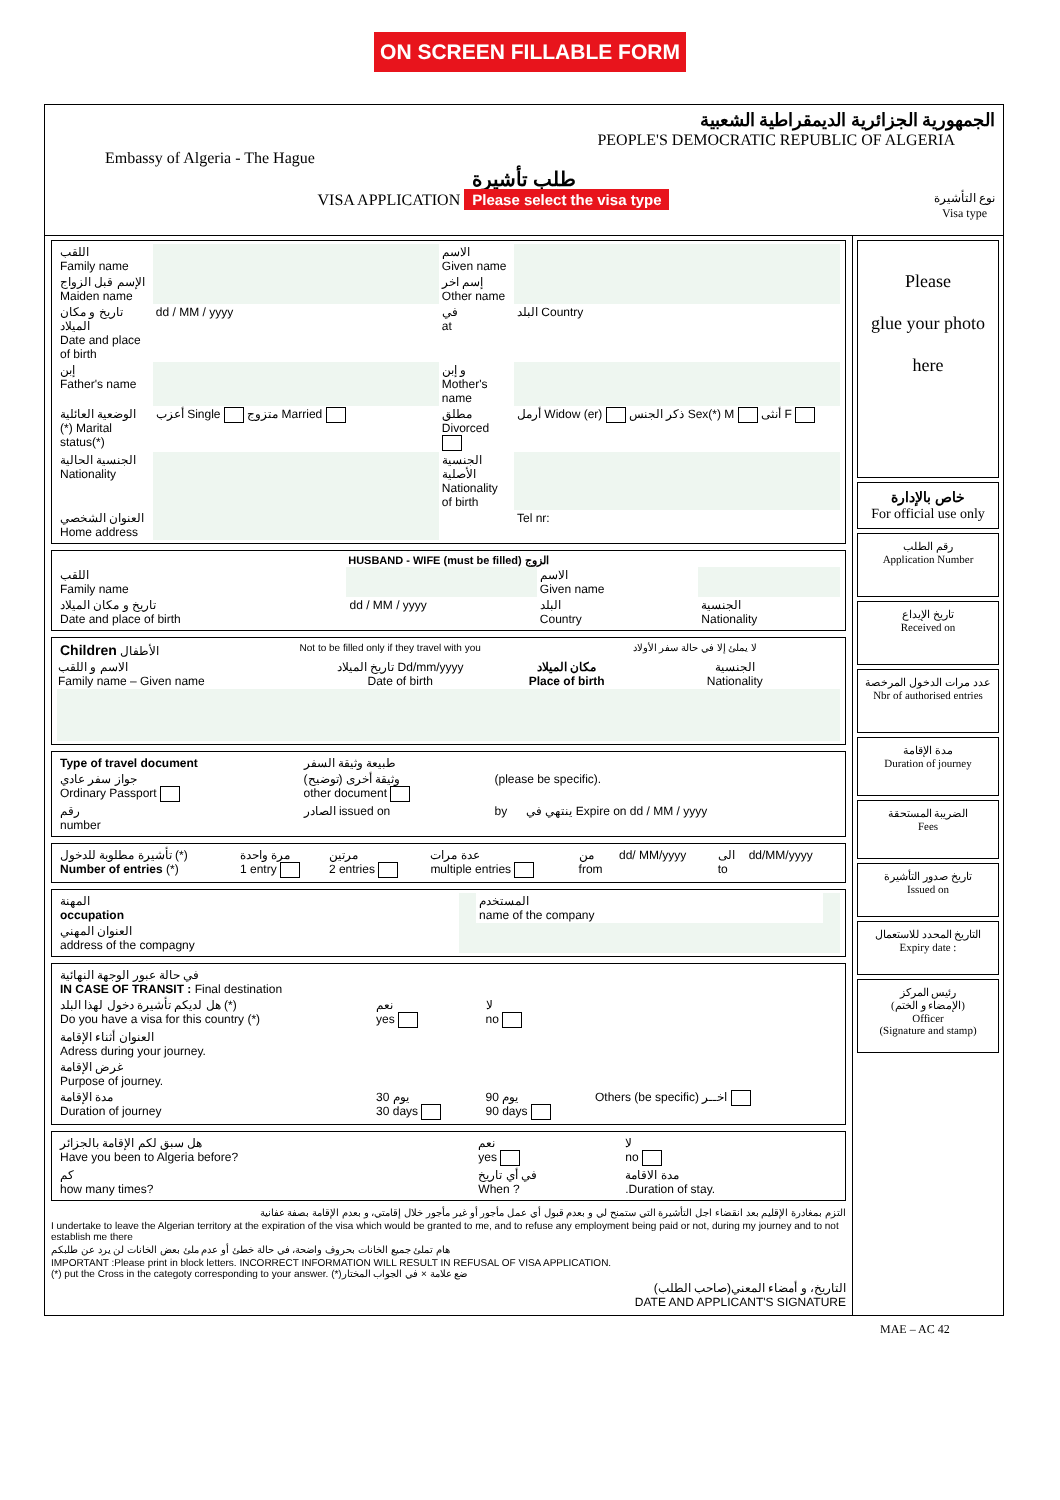ON SCREEN FILLABLE FORM
الجمهورية الجزائرية الديمقراطية الشعبية
PEOPLE'S DEMOCRATIC REPUBLIC OF ALGERIA
Embassy of Algeria - The Hague
طلب تأشيرة
VISA APPLICATION Please select the visa type نوع التأشيرة
Visa type
| اللقب Family name | | الاسم Given name | |
| الإسم قبل الزواج Maiden name | | إسم اخر Other name | |
| تاريخ و مكان الميلاد Date and place of birth | dd / MM / yyyy | في at | البلد Country |
| إبن Father's name | | و إبن Mother's name | |
| الوضعية العائلية (*) Marital status(*) | أعزب Single متزوج Married | مطلق Divorced | أرمل Widow (er) ذكر الجنس Sex(*) M أنثى F |
| الجنسية الحالية Nationality | | الجنسية الأصلية Nationality of birth | |
| العنوان الشخصي Home address | | | Tel nr: |
HUSBAND - WIFE (must be filled) الزوج
| اللقب Family name | | الاسم Given name | |
| تاريخ و مكان الميلاد Date and place of birth | dd / MM / yyyy | البلد Country | الجنسية Nationality |
| Children الأطفال | Not to be filled only if they travel with you | | لا يملئ إلا في حالة سفر الأولاد |
| الاسم و اللقب Family name – Given name | تاريخ الميلاد Dd/mm/yyyy Date of birth | مكان الميلاد Place of birth | الجنسية Nationality |
| Type of travel document | طبيعة وثيقة السفر | | |
| جواز سفر عادي Ordinary Passport | وثيقة أخرى (توضيح) other document | (please be specific). | |
| رقم number | الصادر issued on | by | ينتهي في Expire on dd / MM / yyyy |
| تأشيرة مطلوبة للدخول (*) Number of entries (*) | مرة واحدة 1 entry | مرتين 2 entries | عدة مرات multiple entries | من from | dd/ MM/yyyy | الى to | dd/MM/yyyy |
| المهنة occupation | | المستخدم name of the company | |
| العنوان المهني address of the compagny | | | |
| في حالة عبور الوجهة النهائية IN CASE OF TRANSIT : Final destination | | | |
| هل لديكم تأشيرة دخول لهذا البلد (*) Do you have a visa for this country (*) | نعم yes | لا no | |
| العنوان أثناء الإقامة Adress during your journey. | | | |
| غرض الإقامة Purpose of journey. | | | |
| مدة الإقامة Duration of journey | يوم 30 30 days | يوم 90 90 days | Others (be specific) اخــر |
| هل سبق لكم الإقامة بالجزائر Have you been to Algeria before? | نعم yes | لا no |
| كم how many times? | في أي تاريخ When ? | مدة الاقامة .Duration of stay. |
التزم بمغادرة الإقليم بعد انقضاء اجل التأشيرة التي ستمنح لي و بعدم قبول أي عمل مأجور أو غير مأجور خلال إقامتي، و بعدم الإقامة بصفة عفانية
I undertake to leave the Algerian territory at the expiration of the visa which would be granted to me, and to refuse any employment being paid or not, during my journey and to not establish me there
هام تملئ جميع الخانات بحروف واضحة، في حالة خطئ أو عدم ملئ بعض الخانات لن يرد عن طلبكم
IMPORTANT :Please print in block letters. INCORRECT INFORMATION WILL RESULT IN REFUSAL OF VISA APPLICATION.
(*) put the Cross in the categoty corresponding to your answer. (*)ضع علامة × في الجواب المختار
التاريخ، و أمضاء المعني(صاحب الطلب)
DATE AND APPLICANT'S SIGNATURE
Please
glue your photo
here
خاص بالإدارة
For official use only
رقم الطلب
Application Number
تاريخ الإيداع
Received on
عدد مرات الدخول المرخصة
Nbr of authorised entries
مدة الإقامة
Duration of journey
الضريبة المستحقة
Fees
تاريخ صدور التأشيرة
Issued on
التاريخ المحدد للاستعمال
Expiry date :
رئيس المركز
(الإمضاء و الختم)
Officer
(Signature and stamp)
MAE – AC 42